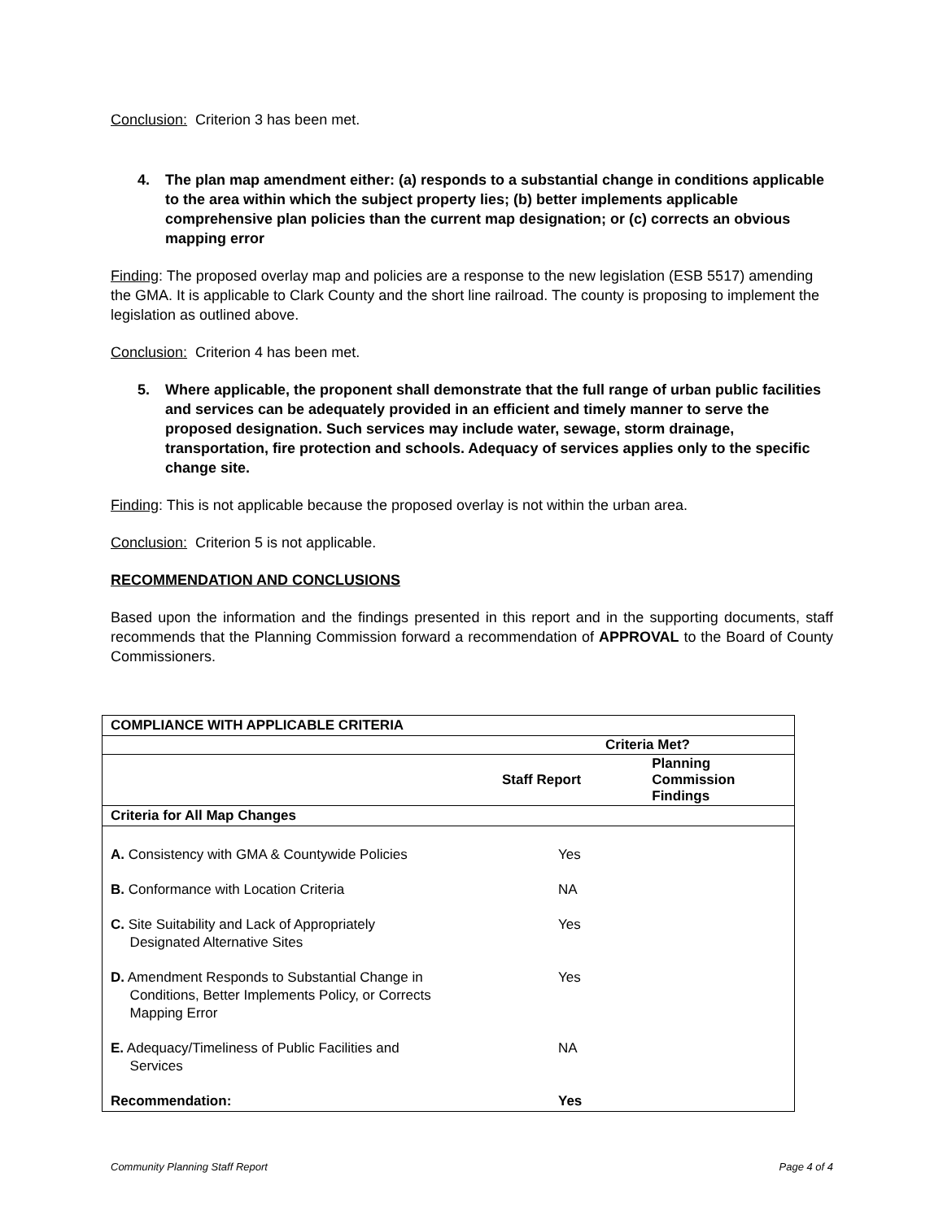Conclusion: Criterion 3 has been met.
4. The plan map amendment either: (a) responds to a substantial change in conditions applicable to the area within which the subject property lies; (b) better implements applicable comprehensive plan policies than the current map designation; or (c) corrects an obvious mapping error
Finding: The proposed overlay map and policies are a response to the new legislation (ESB 5517) amending the GMA. It is applicable to Clark County and the short line railroad. The county is proposing to implement the legislation as outlined above.
Conclusion: Criterion 4 has been met.
5. Where applicable, the proponent shall demonstrate that the full range of urban public facilities and services can be adequately provided in an efficient and timely manner to serve the proposed designation. Such services may include water, sewage, storm drainage, transportation, fire protection and schools. Adequacy of services applies only to the specific change site.
Finding: This is not applicable because the proposed overlay is not within the urban area.
Conclusion: Criterion 5 is not applicable.
RECOMMENDATION AND CONCLUSIONS
Based upon the information and the findings presented in this report and in the supporting documents, staff recommends that the Planning Commission forward a recommendation of APPROVAL to the Board of County Commissioners.
| COMPLIANCE WITH APPLICABLE CRITERIA | | |
| | Criteria Met? | |
| | Staff Report | Planning Commission Findings |
| Criteria for All Map Changes | | |
| A. Consistency with GMA & Countywide Policies | Yes | |
| B. Conformance with Location Criteria | NA | |
| C. Site Suitability and Lack of Appropriately Designated Alternative Sites | Yes | |
| D. Amendment Responds to Substantial Change in Conditions, Better Implements Policy, or Corrects Mapping Error | Yes | |
| E. Adequacy/Timeliness of Public Facilities and Services | NA | |
| Recommendation: | Yes | |
Community Planning Staff Report Page 4 of 4